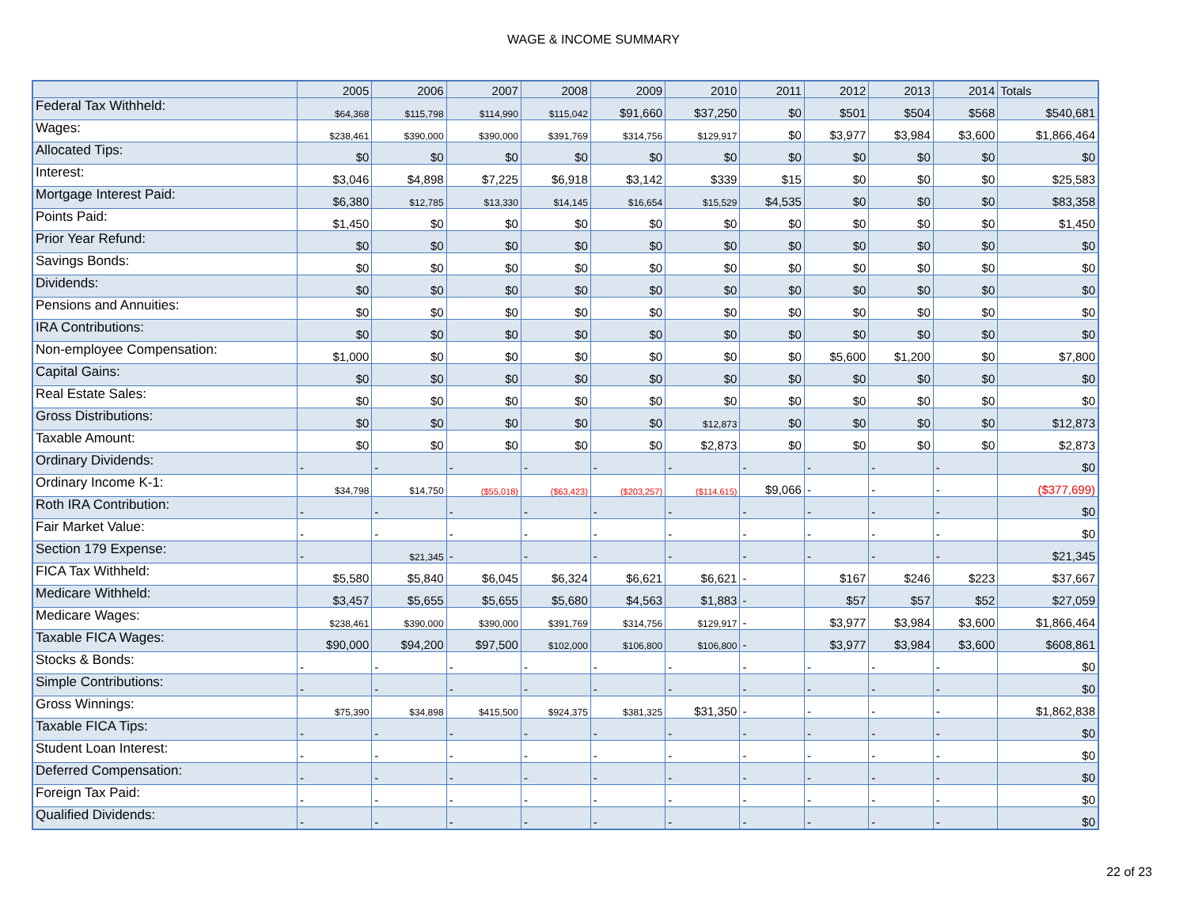WAGE & INCOME SUMMARY
| | 2005 | 2006 | 2007 | 2008 | 2009 | 2010 | 2011 | 2012 | 2013 | 2014 | Totals |
| --- | --- | --- | --- | --- | --- | --- | --- | --- | --- | --- | --- |
| Federal Tax Withheld: | $64,368 | $115,798 | $114,990 | $115,042 | $91,660 | $37,250 | $0 | $501 | $504 | $568 | $540,681 |
| Wages: | $238,461 | $390,000 | $390,000 | $391,769 | $314,756 | $129,917 | $0 | $3,977 | $3,984 | $3,600 | $1,866,464 |
| Allocated Tips: | $0 | $0 | $0 | $0 | $0 | $0 | $0 | $0 | $0 | $0 | $0 |
| Interest: | $3,046 | $4,898 | $7,225 | $6,918 | $3,142 | $339 | $15 | $0 | $0 | $0 | $25,583 |
| Mortgage Interest Paid: | $6,380 | $12,785 | $13,330 | $14,145 | $16,654 | $15,529 | $4,535 | $0 | $0 | $0 | $83,358 |
| Points Paid: | $1,450 | $0 | $0 | $0 | $0 | $0 | $0 | $0 | $0 | $0 | $1,450 |
| Prior Year Refund: | $0 | $0 | $0 | $0 | $0 | $0 | $0 | $0 | $0 | $0 | $0 |
| Savings Bonds: | $0 | $0 | $0 | $0 | $0 | $0 | $0 | $0 | $0 | $0 | $0 |
| Dividends: | $0 | $0 | $0 | $0 | $0 | $0 | $0 | $0 | $0 | $0 | $0 |
| Pensions and Annuities: | $0 | $0 | $0 | $0 | $0 | $0 | $0 | $0 | $0 | $0 | $0 |
| IRA Contributions: | $0 | $0 | $0 | $0 | $0 | $0 | $0 | $0 | $0 | $0 | $0 |
| Non-employee Compensation: | $1,000 | $0 | $0 | $0 | $0 | $0 | $0 | $5,600 | $1,200 | $0 | $7,800 |
| Capital Gains: | $0 | $0 | $0 | $0 | $0 | $0 | $0 | $0 | $0 | $0 | $0 |
| Real Estate Sales: | $0 | $0 | $0 | $0 | $0 | $0 | $0 | $0 | $0 | $0 | $0 |
| Gross Distributions: | $0 | $0 | $0 | $0 | $0 | $12,873 | $0 | $0 | $0 | $0 | $12,873 |
| Taxable Amount: | $0 | $0 | $0 | $0 | $0 | $2,873 | $0 | $0 | $0 | $0 | $2,873 |
| Ordinary Dividends: | - | - | - | - | - | - | - | - | - | - | $0 |
| Ordinary Income K-1: | $34,798 | $14,750 | ($55,018) | ($63,423) | ($203,257) | ($114,615) | $9,066 | - | - | - | ($377,699) |
| Roth IRA Contribution: | - | - | - | - | - | - | - | - | - | - | $0 |
| Fair Market Value: | - | - | - | - | - | - | - | - | - | - | $0 |
| Section 179 Expense: | - | $21,345 | - | - | - | - | - | - | - | - | $21,345 |
| FICA Tax Withheld: | $5,580 | $5,840 | $6,045 | $6,324 | $6,621 | $6,621 | - | $167 | $246 | $223 | $37,667 |
| Medicare Withheld: | $3,457 | $5,655 | $5,655 | $5,680 | $4,563 | $1,883 | - | $57 | $57 | $52 | $27,059 |
| Medicare Wages: | $238,461 | $390,000 | $390,000 | $391,769 | $314,756 | $129,917 | - | $3,977 | $3,984 | $3,600 | $1,866,464 |
| Taxable FICA Wages: | $90,000 | $94,200 | $97,500 | $102,000 | $106,800 | $106,800 | - | $3,977 | $3,984 | $3,600 | $608,861 |
| Stocks & Bonds: | - | - | - | - | - | - | - | - | - | - | $0 |
| Simple Contributions: | - | - | - | - | - | - | - | - | - | - | $0 |
| Gross Winnings: | $75,390 | $34,898 | $415,500 | $924,375 | $381,325 | $31,350 | - | - | - | - | $1,862,838 |
| Taxable FICA Tips: | - | - | - | - | - | - | - | - | - | - | $0 |
| Student Loan Interest: | - | - | - | - | - | - | - | - | - | - | $0 |
| Deferred Compensation: | - | - | - | - | - | - | - | - | - | - | $0 |
| Foreign Tax Paid: | - | - | - | - | - | - | - | - | - | - | $0 |
| Qualified Dividends: | - | - | - | - | - | - | - | - | - | - | $0 |
22 of 23